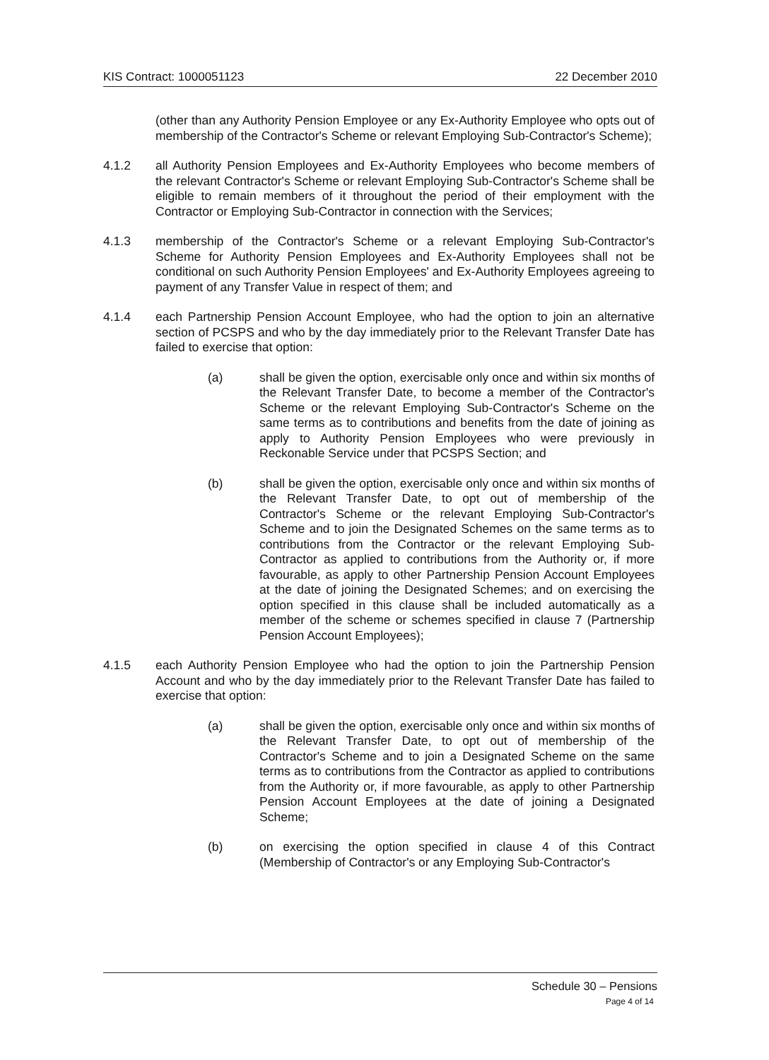KIS Contract: 1000051123 22 December 2010
(other than any Authority Pension Employee or any Ex-Authority Employee who opts out of membership of the Contractor's Scheme or relevant Employing Sub-Contractor's Scheme);
4.1.2 all Authority Pension Employees and Ex-Authority Employees who become members of the relevant Contractor's Scheme or relevant Employing Sub-Contractor's Scheme shall be eligible to remain members of it throughout the period of their employment with the Contractor or Employing Sub-Contractor in connection with the Services;
4.1.3 membership of the Contractor's Scheme or a relevant Employing Sub-Contractor's Scheme for Authority Pension Employees and Ex-Authority Employees shall not be conditional on such Authority Pension Employees' and Ex-Authority Employees agreeing to payment of any Transfer Value in respect of them; and
4.1.4 each Partnership Pension Account Employee, who had the option to join an alternative section of PCSPS and who by the day immediately prior to the Relevant Transfer Date has failed to exercise that option:
(a) shall be given the option, exercisable only once and within six months of the Relevant Transfer Date, to become a member of the Contractor's Scheme or the relevant Employing Sub-Contractor's Scheme on the same terms as to contributions and benefits from the date of joining as apply to Authority Pension Employees who were previously in Reckonable Service under that PCSPS Section; and
(b) shall be given the option, exercisable only once and within six months of the Relevant Transfer Date, to opt out of membership of the Contractor's Scheme or the relevant Employing Sub-Contractor's Scheme and to join the Designated Schemes on the same terms as to contributions from the Contractor or the relevant Employing Sub-Contractor as applied to contributions from the Authority or, if more favourable, as apply to other Partnership Pension Account Employees at the date of joining the Designated Schemes; and on exercising the option specified in this clause shall be included automatically as a member of the scheme or schemes specified in clause 7 (Partnership Pension Account Employees);
4.1.5 each Authority Pension Employee who had the option to join the Partnership Pension Account and who by the day immediately prior to the Relevant Transfer Date has failed to exercise that option:
(a) shall be given the option, exercisable only once and within six months of the Relevant Transfer Date, to opt out of membership of the Contractor's Scheme and to join a Designated Scheme on the same terms as to contributions from the Contractor as applied to contributions from the Authority or, if more favourable, as apply to other Partnership Pension Account Employees at the date of joining a Designated Scheme;
(b) on exercising the option specified in clause 4 of this Contract (Membership of Contractor's or any Employing Sub-Contractor's
Schedule 30 – Pensions
Page 4 of 14